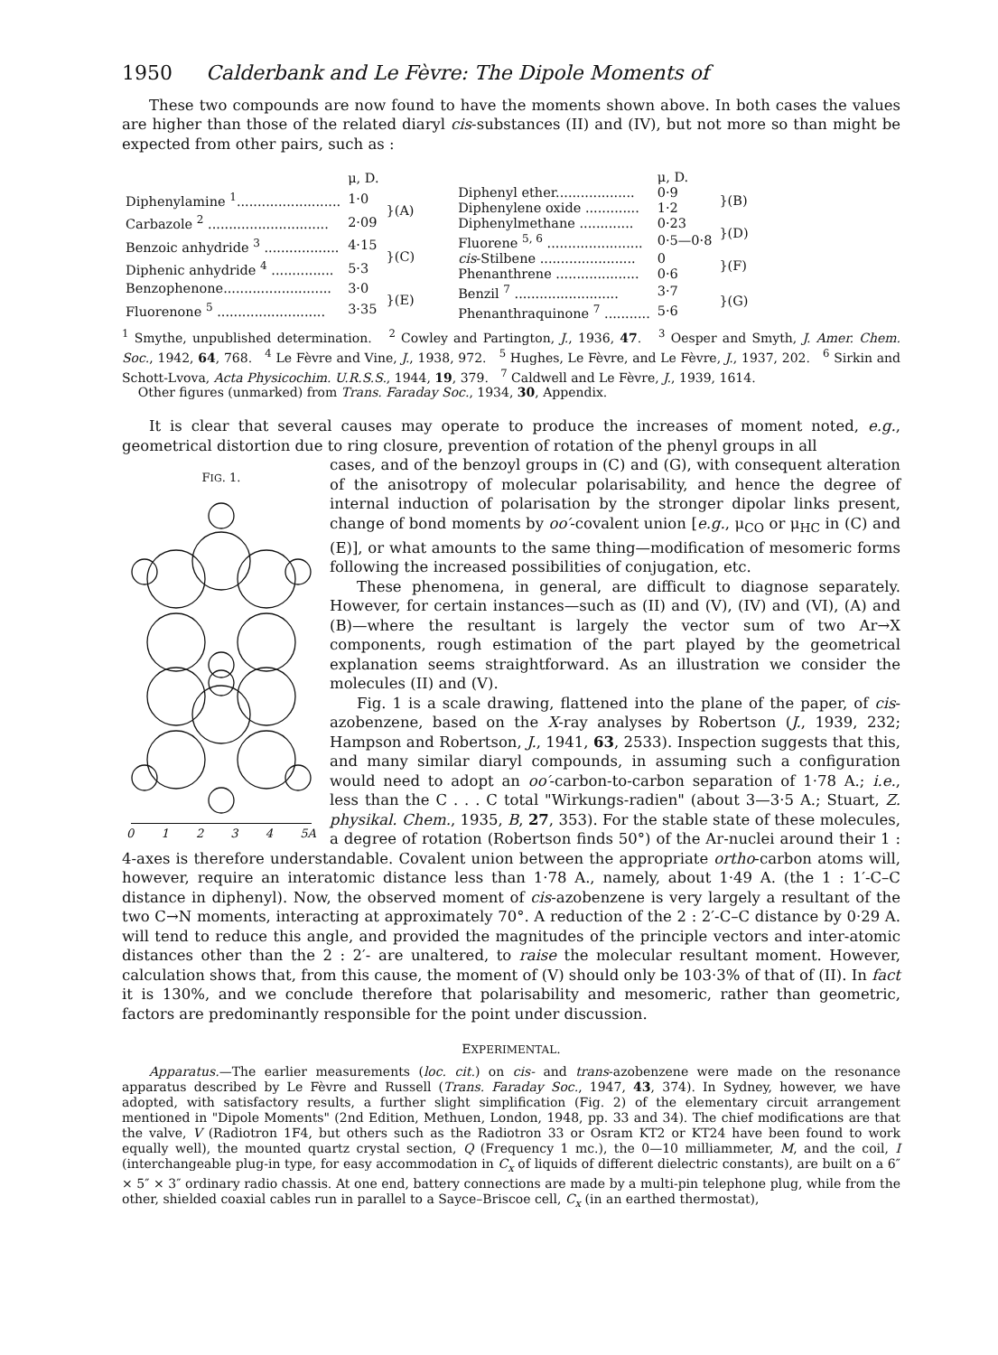1950 Calderbank and Le Fèvre: The Dipole Moments of
These two compounds are now found to have the moments shown above. In both cases the values are higher than those of the related diaryl cis-substances (II) and (IV), but not more so than might be expected from other pairs, such as :
| | μ, D. | |
| Diphenylamine <sup>1</sup>......................... | 1·0 | }(A) |
| Carbazole <sup>2</sup> ............................. | 2·09 | |
| Benzoic anhydride <sup>3</sup> .................. | 4·15 | }(C) |
| Diphenic anhydride <sup>4</sup> ............... | 5·3 | |
| Benzophenone.......................... | 3·0 | }(E) |
| Fluorenone <sup>5</sup> .......................... | 3·35 | |
| | μ, D. | |
| Diphenyl ether................... | 0·9 | }(B) |
| Diphenylene oxide ............. | 1·2 | |
| Diphenylmethane ............. | 0·23 | }(D) |
| Fluorene <sup>5, 6</sup> ....................... | 0·5—0·8 | |
| cis -Stilbene ....................... | 0 | }(F) |
| Phenanthrene .................... | 0·6 | |
| Benzil <sup>7</sup> ......................... | 3·7 | }(G) |
| Phenanthraquinone <sup>7</sup> ........... | 5·6 | |
<sup>1</sup> Smythe, unpublished determination. <sup>2</sup> Cowley and Partington, J., 1936, 47. <sup>3</sup> Oesper and Smyth, J. Amer. Chem. Soc., 1942, 64, 768. <sup>4</sup> Le Fèvre and Vine, J., 1938, 972. <sup>5</sup> Hughes, Le Fèvre, and Le Fèvre, J., 1937, 202. <sup>6</sup> Sirkin and Schott-Lvova, Acta Physicochim. U.R.S.S., 1944, 19, 379. <sup>7</sup> Caldwell and Le Fèvre, J., 1939, 1614.
Other figures (unmarked) from Trans. Faraday Soc., 1934, 30, Appendix.
It is clear that several causes may operate to produce the increases of moment noted, e.g., geometrical distortion due to ring closure, prevention of rotation of the phenyl groups in all
FIG. 1.
0 1 2 3 4 5A
cases, and of the benzoyl groups in (C) and (G), with consequent alteration of the anisotropy of molecular polarisability, and hence the degree of internal induction of polarisation by the stronger dipolar links present, change of bond moments by oo′-covalent union [e.g., μ<sub>CO</sub> or μ<sub>HC</sub> in (C) and (E)], or what amounts to the same thing—modification of mesomeric forms following the increased possibilities of conjugation, etc.
These phenomena, in general, are difficult to diagnose separately. However, for certain instances—such as (II) and (V), (IV) and (VI), (A) and (B)—where the resultant is largely the vector sum of two Ar→X components, rough estimation of the part played by the geometrical explanation seems straightforward. As an illustration we consider the molecules (II) and (V).
Fig. 1 is a scale drawing, flattened into the plane of the paper, of cis-azobenzene, based on the X-ray analyses by Robertson (J., 1939, 232; Hampson and Robertson, J., 1941, 63, 2533). Inspection suggests that this, and many similar diaryl compounds, in assuming such a configuration would need to adopt an oo′-carbon-to-carbon separation of 1·78 A.; i.e., less than the C . . . C total "Wirkungs-radien" (about 3—3·5 A.; Stuart, Z. physikal. Chem., 1935, B, 27, 353). For the stable state of these molecules, a degree of rotation (Robertson finds 50°) of the Ar-nuclei around their 1 : 4-axes is therefore understandable. Covalent union between the appropriate ortho-carbon atoms will, however, require an interatomic distance less than 1·78 A., namely, about 1·49 A. (the 1 : 1′-C–C distance in diphenyl). Now, the observed moment of cis-azobenzene is very largely a resultant of the two C→N moments, interacting at approximately 70°. A reduction of the 2 : 2′-C–C distance by 0·29 A. will tend to reduce this angle, and provided the magnitudes of the principle vectors and inter-atomic distances other than the 2 : 2′- are unaltered, to raise the molecular resultant moment. However, calculation shows that, from this cause, the moment of (V) should only be 103·3% of that of (II). In fact it is 130%, and we conclude therefore that polarisability and mesomeric, rather than geometric, factors are predominantly responsible for the point under discussion.
EXPERIMENTAL.
Apparatus.—The earlier measurements (loc. cit.) on cis- and trans-azobenzene were made on the resonance apparatus described by Le Fèvre and Russell (Trans. Faraday Soc., 1947, 43, 374). In Sydney, however, we have adopted, with satisfactory results, a further slight simplification (Fig. 2) of the elementary circuit arrangement mentioned in "Dipole Moments" (2nd Edition, Methuen, London, 1948, pp. 33 and 34). The chief modifications are that the valve, V (Radiotron 1F4, but others such as the Radiotron 33 or Osram KT2 or KT24 have been found to work equally well), the mounted quartz crystal section, Q (Frequency 1 mc.), the 0—10 milliammeter, M, and the coil, I (interchangeable plug-in type, for easy accommodation in C<sub>x</sub> of liquids of different dielectric constants), are built on a 6″ × 5″ × 3″ ordinary radio chassis. At one end, battery connections are made by a multi-pin telephone plug, while from the other, shielded coaxial cables run in parallel to a Sayce–Briscoe cell, C<sub>x</sub> (in an earthed thermostat),